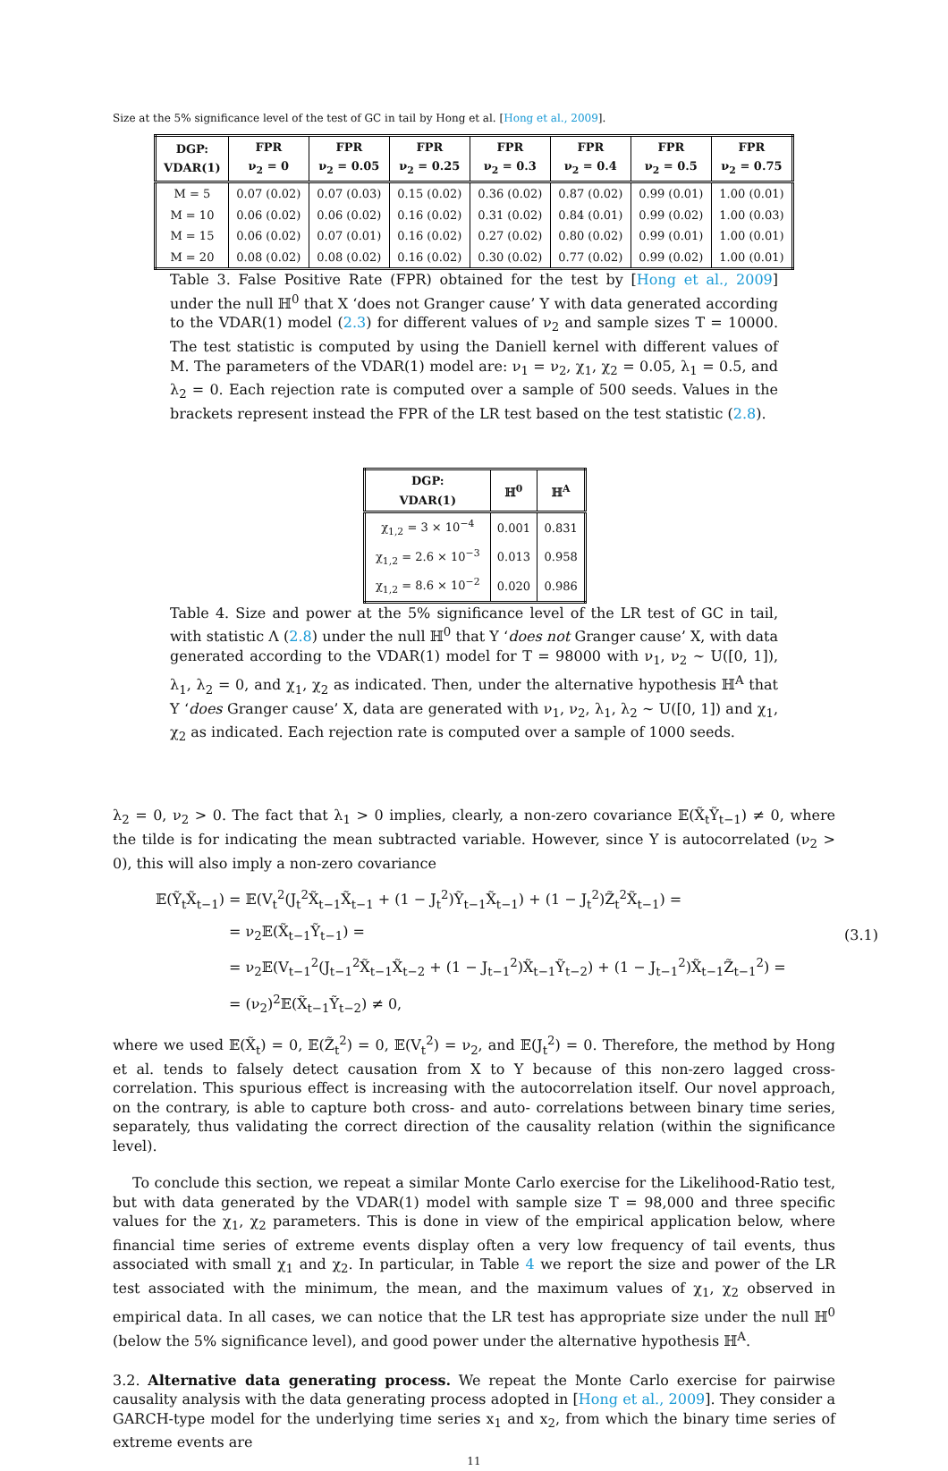Size at the 5% significance level of the test of GC in tail by Hong et al. [Hong et al., 2009].
| DGP: VDAR(1) | FPR ν<sub>2</sub> = 0 | FPR ν<sub>2</sub> = 0.05 | FPR ν<sub>2</sub> = 0.25 | FPR ν<sub>2</sub> = 0.3 | FPR ν<sub>2</sub> = 0.4 | FPR ν<sub>2</sub> = 0.5 | FPR ν<sub>2</sub> = 0.75 |
| --- | --- | --- | --- | --- | --- | --- | --- |
| M = 5 | 0.07 (0.02) | 0.07 (0.03) | 0.15 (0.02) | 0.36 (0.02) | 0.87 (0.02) | 0.99 (0.01) | 1.00 (0.01) |
| M = 10 | 0.06 (0.02) | 0.06 (0.02) | 0.16 (0.02) | 0.31 (0.02) | 0.84 (0.01) | 0.99 (0.02) | 1.00 (0.03) |
| M = 15 | 0.06 (0.02) | 0.07 (0.01) | 0.16 (0.02) | 0.27 (0.02) | 0.80 (0.02) | 0.99 (0.01) | 1.00 (0.01) |
| M = 20 | 0.08 (0.02) | 0.08 (0.02) | 0.16 (0.02) | 0.30 (0.02) | 0.77 (0.02) | 0.99 (0.02) | 1.00 (0.01) |
Table 3. False Positive Rate (FPR) obtained for the test by [Hong et al., 2009] under the null ℍ<sup>0</sup> that X ‘does not Granger cause’ Y with data generated according to the VDAR(1) model (2.3) for different values of ν<sub>2</sub> and sample sizes T = 10000. The test statistic is computed by using the Daniell kernel with different values of M. The parameters of the VDAR(1) model are: ν<sub>1</sub> = ν<sub>2</sub>, χ<sub>1</sub>, χ<sub>2</sub> = 0.05, λ<sub>1</sub> = 0.5, and λ<sub>2</sub> = 0. Each rejection rate is computed over a sample of 500 seeds. Values in the brackets represent instead the FPR of the LR test based on the test statistic (2.8).
| DGP: VDAR(1) | ℍ<sup>0</sup> | ℍ<sup>A</sup> |
| --- | --- | --- |
| χ<sub>1,2</sub> = 3 × 10<sup>−4</sup> | 0.001 | 0.831 |
| χ<sub>1,2</sub> = 2.6 × 10<sup>−3</sup> | 0.013 | 0.958 |
| χ<sub>1,2</sub> = 8.6 × 10<sup>−2</sup> | 0.020 | 0.986 |
Table 4. Size and power at the 5% significance level of the LR test of GC in tail, with statistic Λ (2.8) under the null ℍ<sup>0</sup> that Y ‘does not Granger cause’ X, with data generated according to the VDAR(1) model for T = 98000 with ν<sub>1</sub>, ν<sub>2</sub> ∼ U([0, 1]), λ<sub>1</sub>, λ<sub>2</sub> = 0, and χ<sub>1</sub>, χ<sub>2</sub> as indicated. Then, under the alternative hypothesis ℍ<sup>A</sup> that Y ‘does Granger cause’ X, data are generated with ν<sub>1</sub>, ν<sub>2</sub>, λ<sub>1</sub>, λ<sub>2</sub> ∼ U([0, 1]) and χ<sub>1</sub>, χ<sub>2</sub> as indicated. Each rejection rate is computed over a sample of 1000 seeds.
λ<sub>2</sub> = 0, ν<sub>2</sub> > 0. The fact that λ<sub>1</sub> > 0 implies, clearly, a non-zero covariance 𝔼(X̃<sub>t</sub>Ỹ<sub>t−1</sub>) ≠ 0, where the tilde is for indicating the mean subtracted variable. However, since Y is autocorrelated (ν<sub>2</sub> > 0), this will also imply a non-zero covariance
𝔼(Ỹ<sub>t</sub>X̃<sub>t−1</sub>) = 𝔼(V<sub>t</sub><sup>2</sup>(J<sub>t</sub><sup>2</sup>X̃<sub>t−1</sub>X̃<sub>t−1</sub> + (1 − J<sub>t</sub><sup>2</sup>)Ỹ<sub>t−1</sub>X̃<sub>t−1</sub>) + (1 − J<sub>t</sub><sup>2</sup>)Z̃<sub>t</sub><sup>2</sup>X̃<sub>t−1</sub>) =
= ν<sub>2</sub>𝔼(X̃<sub>t−1</sub>Ỹ<sub>t−1</sub>) =
= ν<sub>2</sub>𝔼(V<sub>t−1</sub><sup>2</sup>(J<sub>t−1</sub><sup>2</sup>X̃<sub>t−1</sub>X̃<sub>t−2</sub> + (1 − J<sub>t−1</sub><sup>2</sup>)X̃<sub>t−1</sub>Ỹ<sub>t−2</sub>) + (1 − J<sub>t−1</sub><sup>2</sup>)X̃<sub>t−1</sub>Z̃<sub>t−1</sub><sup>2</sup>) =
= (ν<sub>2</sub>)<sup>2</sup>𝔼(X̃<sub>t−1</sub>Ỹ<sub>t−2</sub>) ≠ 0,
(3.1)
where we used 𝔼(X̃<sub>t</sub>) = 0, 𝔼(Z̃<sub>t</sub><sup>2</sup>) = 0, 𝔼(V<sub>t</sub><sup>2</sup>) = ν<sub>2</sub>, and 𝔼(J<sub>t</sub><sup>2</sup>) = 0. Therefore, the method by Hong et al. tends to falsely detect causation from X to Y because of this non-zero lagged cross-correlation. This spurious effect is increasing with the autocorrelation itself. Our novel approach, on the contrary, is able to capture both cross- and auto- correlations between binary time series, separately, thus validating the correct direction of the causality relation (within the significance level).
To conclude this section, we repeat a similar Monte Carlo exercise for the Likelihood-Ratio test, but with data generated by the VDAR(1) model with sample size T = 98,000 and three specific values for the χ<sub>1</sub>, χ<sub>2</sub> parameters. This is done in view of the empirical application below, where financial time series of extreme events display often a very low frequency of tail events, thus associated with small χ<sub>1</sub> and χ<sub>2</sub>. In particular, in Table 4 we report the size and power of the LR test associated with the minimum, the mean, and the maximum values of χ<sub>1</sub>, χ<sub>2</sub> observed in empirical data. In all cases, we can notice that the LR test has appropriate size under the null ℍ<sup>0</sup> (below the 5% significance level), and good power under the alternative hypothesis ℍ<sup>A</sup>.
3.2. Alternative data generating process. We repeat the Monte Carlo exercise for pairwise causality analysis with the data generating process adopted in [Hong et al., 2009]. They consider a GARCH-type model for the underlying time series x<sub>1</sub> and x<sub>2</sub>, from which the binary time series of extreme events are
11